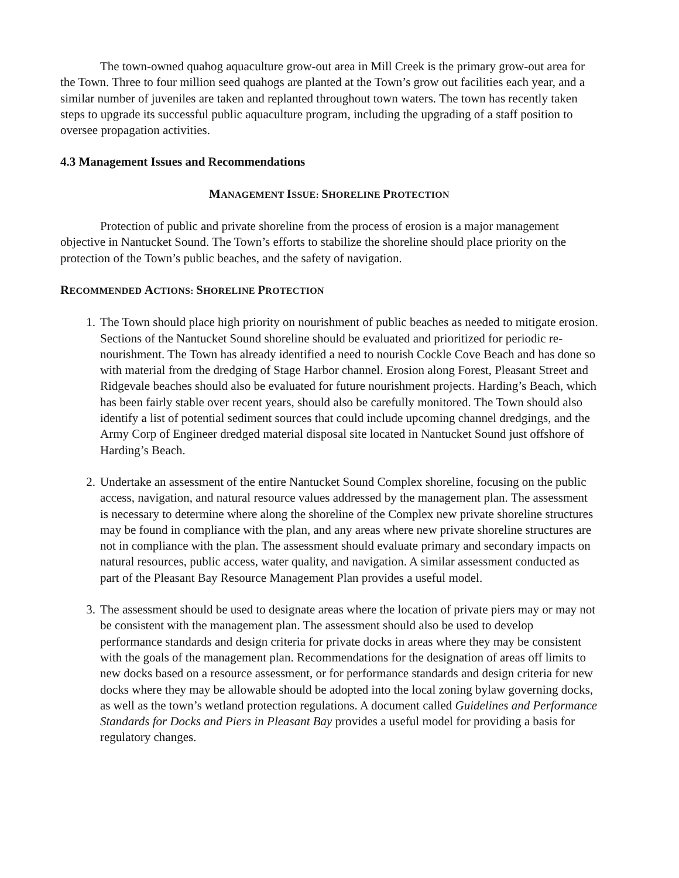The town-owned quahog aquaculture grow-out area in Mill Creek is the primary grow-out area for the Town. Three to four million seed quahogs are planted at the Town’s grow out facilities each year, and a similar number of juveniles are taken and replanted throughout town waters. The town has recently taken steps to upgrade its successful public aquaculture program, including the upgrading of a staff position to oversee propagation activities.
4.3 Management Issues and Recommendations
MANAGEMENT ISSUE: SHORELINE PROTECTION
Protection of public and private shoreline from the process of erosion is a major management objective in Nantucket Sound. The Town’s efforts to stabilize the shoreline should place priority on the protection of the Town’s public beaches, and the safety of navigation.
RECOMMENDED ACTIONS: SHORELINE PROTECTION
1. The Town should place high priority on nourishment of public beaches as needed to mitigate erosion. Sections of the Nantucket Sound shoreline should be evaluated and prioritized for periodic re-nourishment. The Town has already identified a need to nourish Cockle Cove Beach and has done so with material from the dredging of Stage Harbor channel. Erosion along Forest, Pleasant Street and Ridgevale beaches should also be evaluated for future nourishment projects. Harding’s Beach, which has been fairly stable over recent years, should also be carefully monitored. The Town should also identify a list of potential sediment sources that could include upcoming channel dredgings, and the Army Corp of Engineer dredged material disposal site located in Nantucket Sound just offshore of Harding’s Beach.
2. Undertake an assessment of the entire Nantucket Sound Complex shoreline, focusing on the public access, navigation, and natural resource values addressed by the management plan. The assessment is necessary to determine where along the shoreline of the Complex new private shoreline structures may be found in compliance with the plan, and any areas where new private shoreline structures are not in compliance with the plan. The assessment should evaluate primary and secondary impacts on natural resources, public access, water quality, and navigation. A similar assessment conducted as part of the Pleasant Bay Resource Management Plan provides a useful model.
3. The assessment should be used to designate areas where the location of private piers may or may not be consistent with the management plan. The assessment should also be used to develop performance standards and design criteria for private docks in areas where they may be consistent with the goals of the management plan. Recommendations for the designation of areas off limits to new docks based on a resource assessment, or for performance standards and design criteria for new docks where they may be allowable should be adopted into the local zoning bylaw governing docks, as well as the town’s wetland protection regulations. A document called Guidelines and Performance Standards for Docks and Piers in Pleasant Bay provides a useful model for providing a basis for regulatory changes.